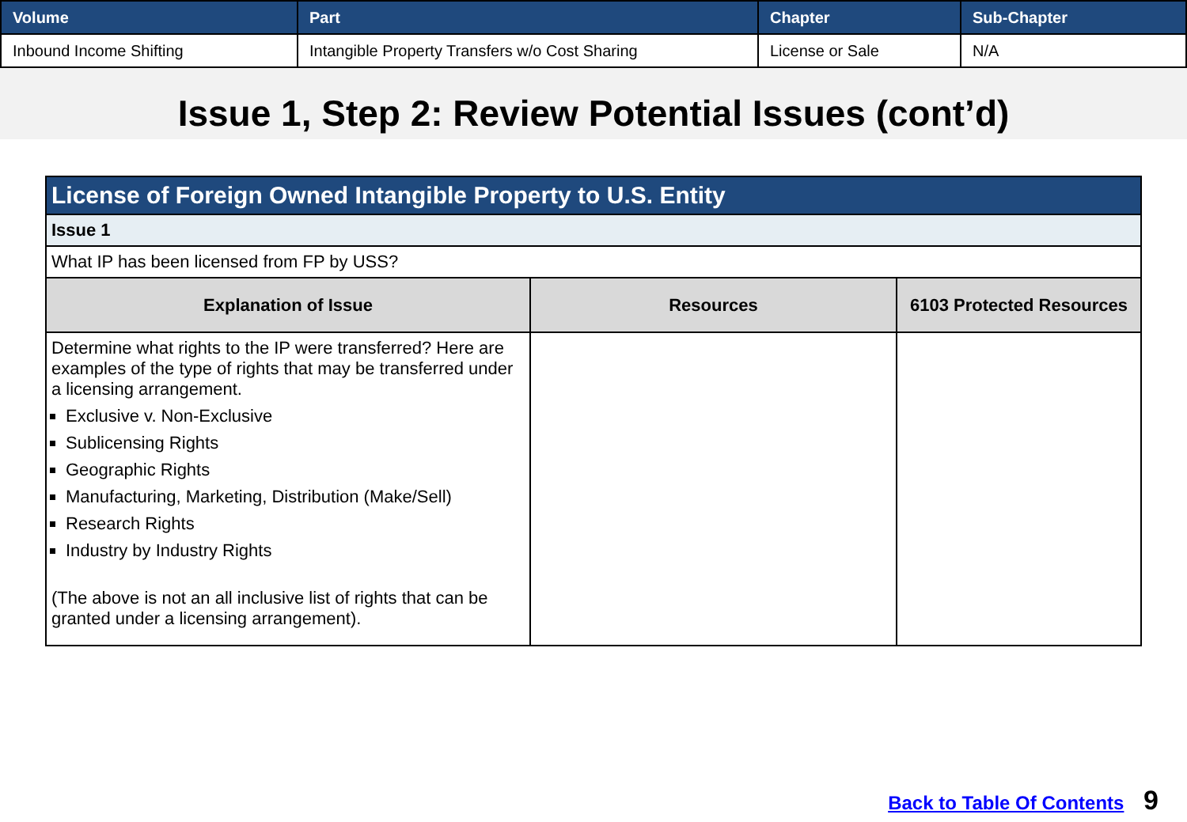| Volume | Part | Chapter | Sub-Chapter |
| --- | --- | --- | --- |
| Inbound Income Shifting | Intangible Property Transfers w/o Cost Sharing | License or Sale | N/A |
Issue 1, Step 2: Review Potential Issues (cont’d)
| License of Foreign Owned Intangible Property to U.S. Entity | | |
| --- | --- | --- |
| Issue 1 | | |
| What IP has been licensed from FP by USS? | | |
| Explanation of Issue | Resources | 6103 Protected Resources |
| Determine what rights to the IP were transferred? Here are examples of the type of rights that may be transferred under a licensing arrangement. Exclusive v. Non-Exclusive Sublicensing Rights Geographic Rights Manufacturing, Marketing, Distribution (Make/Sell) Research Rights Industry by Industry Rights (The above is not an all inclusive list of rights that can be granted under a licensing arrangement). | | |
Back to Table Of Contents 9